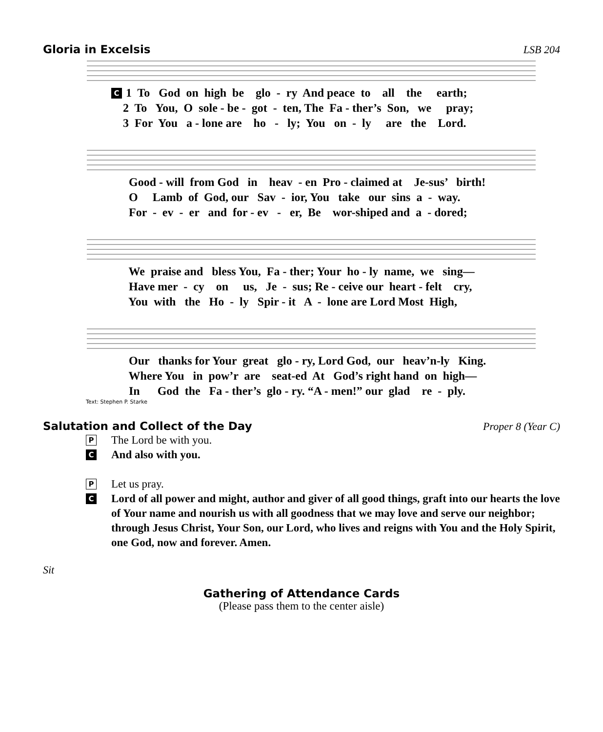Gloria in Excelsis LSB 204
C 1 To God on high be glo - ry And peace to all the earth; 2 To You, O sole - be - got - ten, The Fa - ther’s Son, we pray; 3 For You a - lone are ho - ly; You on - ly are the Lord.
Good - will from God in heav - en Pro - claimed at Je-sus’ birth! O Lamb of God, our Sav - ior, You take our sins a - way. For - ev - er and for - ev - er, Be wor-shiped and a - dored;
We praise and bless You, Fa - ther; Your ho - ly name, we sing— Have mer - cy on us, Je - sus; Re - ceive our heart - felt cry, You with the Ho - ly Spir - it A - lone are Lord Most High,
Our thanks for Your great glo - ry, Lord God, our heav’n-ly King. Where You in pow’r are seat-ed At God’s right hand on high— In God the Fa - ther’s glo - ry. “A - men!” our glad re - ply.
Text: Stephen P. Starke
Salutation and Collect of the Day
Proper 8 (Year C)
P The Lord be with you.
C And also with you.
P Let us pray.
C Lord of all power and might, author and giver of all good things, graft into our hearts the love of Your name and nourish us with all goodness that we may love and serve our neighbor; through Jesus Christ, Your Son, our Lord, who lives and reigns with You and the Holy Spirit, one God, now and forever. Amen.
Sit
Gathering of Attendance Cards
(Please pass them to the center aisle)